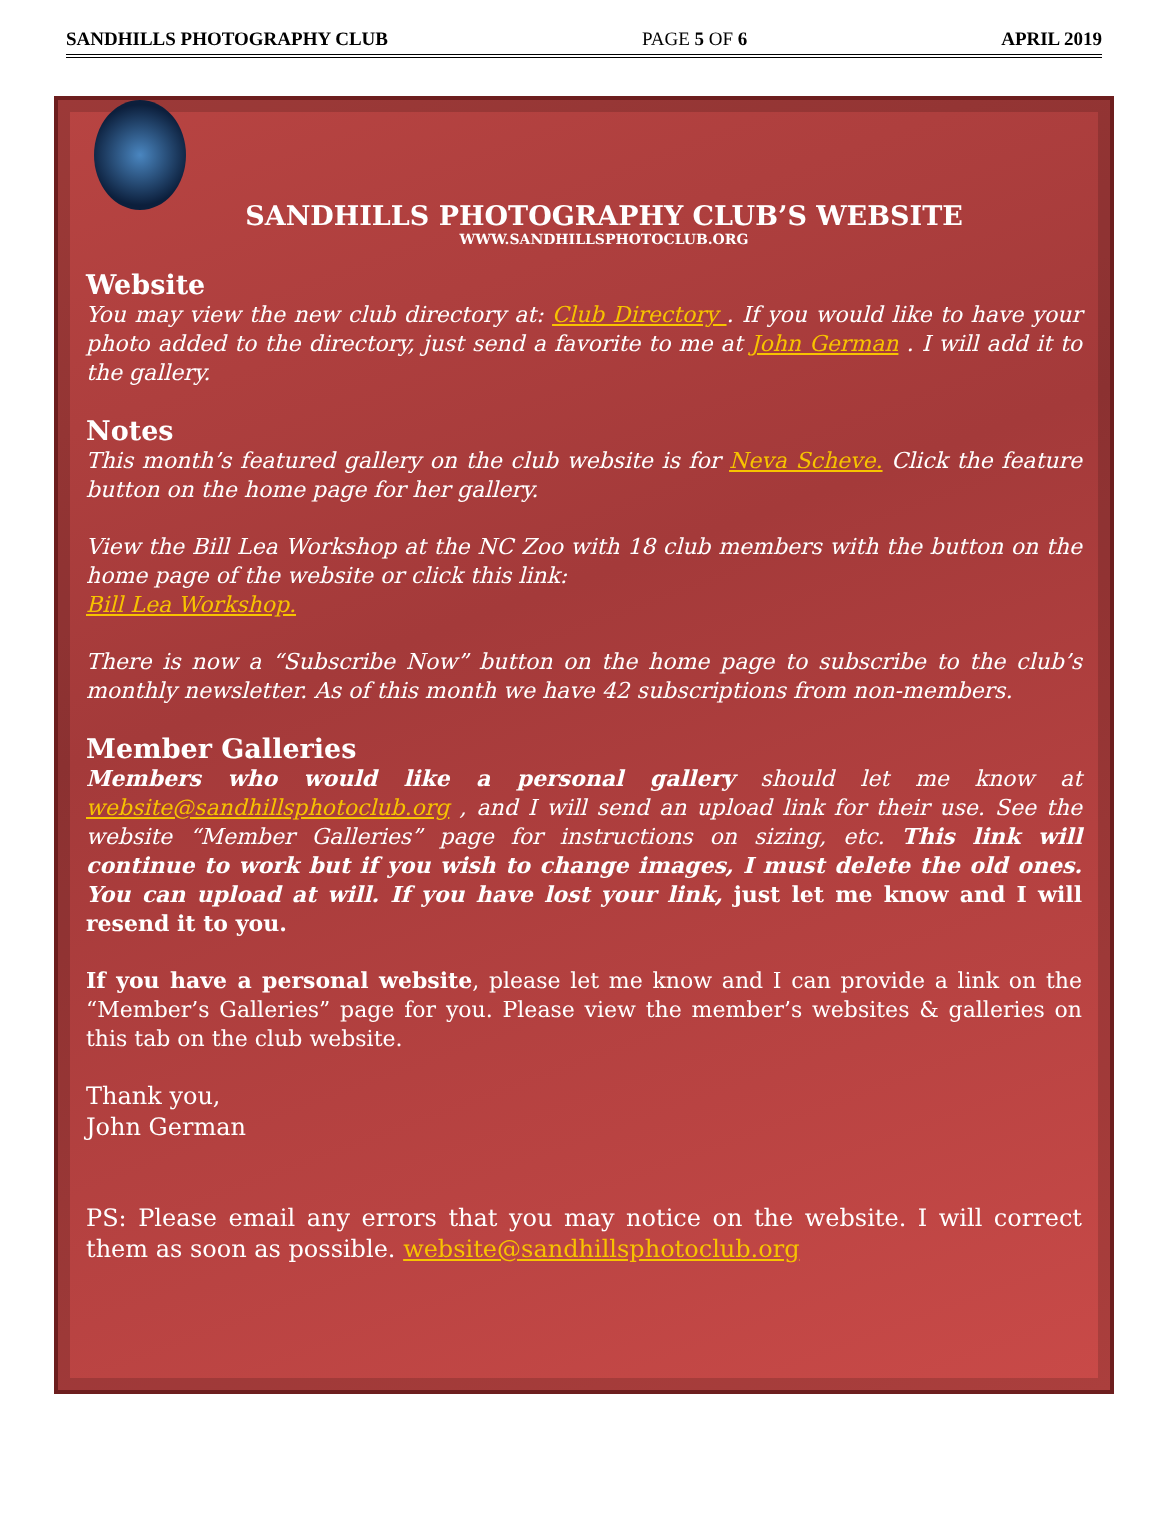SANDHILLS PHOTOGRAPHY CLUB PAGE 5 OF 6 APRIL 2019
SANDHILLS PHOTOGRAPHY CLUB’S WEBSITE
WWW.SANDHILLSPHOTOCLUB.ORG
Website
You may view the new club directory at: Club Directory . If you would like to have your photo added to the directory, just send a favorite to me at John German . I will add it to the gallery.
Notes
This month’s featured gallery on the club website is for Neva Scheve. Click the feature button on the home page for her gallery.
View the Bill Lea Workshop at the NC Zoo with 18 club members with the button on the home page of the website or click this link:
Bill Lea Workshop.
There is now a “Subscribe Now” button on the home page to subscribe to the club’s monthly newsletter. As of this month we have 42 subscriptions from non-members.
Member Galleries
Members who would like a personal gallery should let me know at website@sandhillsphotoclub.org , and I will send an upload link for their use. See the website “Member Galleries” page for instructions on sizing, etc. This link will continue to work but if you wish to change images, I must delete the old ones. You can upload at will. If you have lost your link, just let me know and I will resend it to you.
If you have a personal website, please let me know and I can provide a link on the “Member’s Galleries” page for you. Please view the member’s websites & galleries on this tab on the club website.
Thank you,
John German
PS: Please email any errors that you may notice on the website. I will correct them as soon as possible. website@sandhillsphotoclub.org